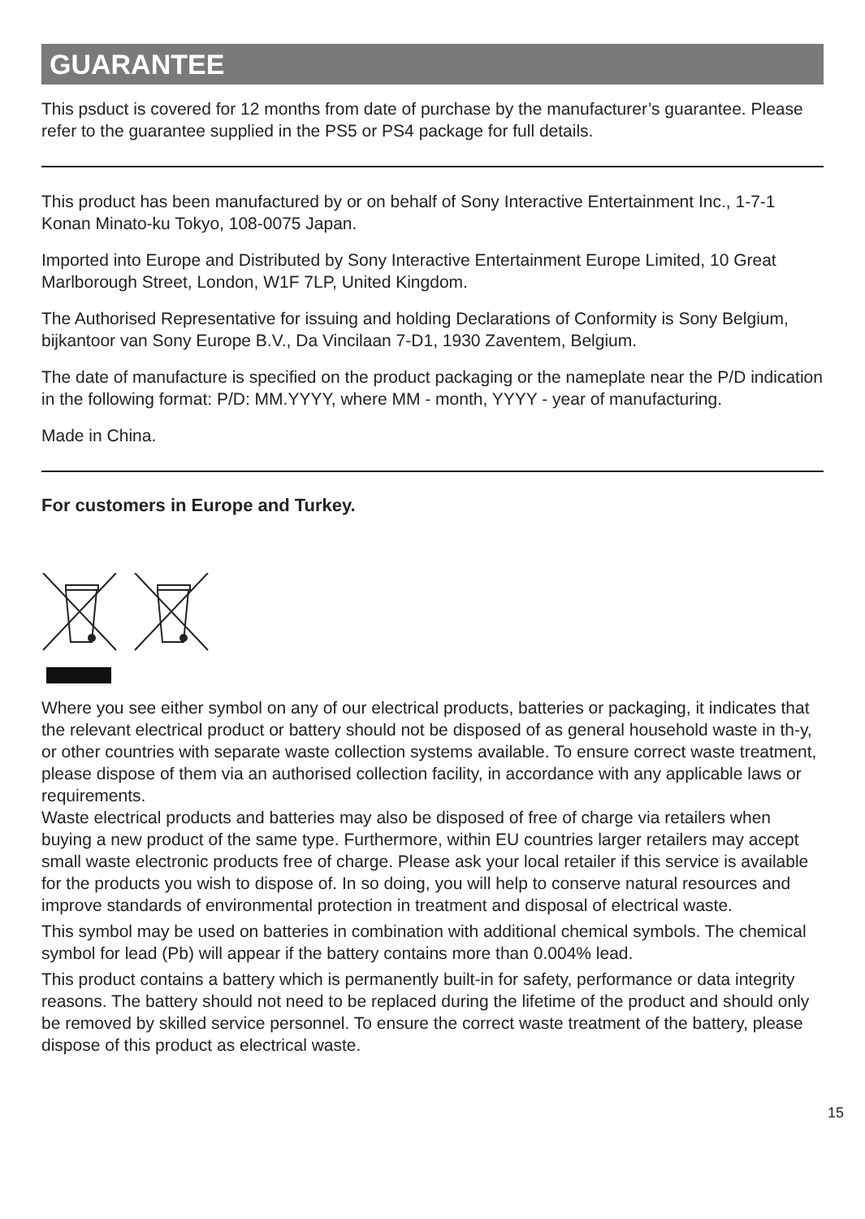GUARANTEE
This psduct is covered for 12 months from date of purchase by the manufacturer’s guarantee. Please refer to the guarantee supplied in the PS5 or PS4 package for full details.
This product has been manufactured by or on behalf of Sony Interactive Entertainment Inc., 1-7-1 Konan Minato-ku Tokyo, 108-0075 Japan.
Imported into Europe and Distributed by Sony Interactive Entertainment Europe Limited, 10 Great Marlborough Street, London, W1F 7LP, United Kingdom.
The Authorised Representative for issuing and holding Declarations of Conformity is Sony Belgium, bijkantoor van Sony Europe B.V., Da Vincilaan 7-D1, 1930 Zaventem, Belgium.
The date of manufacture is specified on the product packaging or the nameplate near the P/D indication in the following format: P/D: MM.YYYY, where MM - month, YYYY - year of manufacturing.
Made in China.
For customers in Europe and Turkey.
Where you see either symbol on any of our electrical products, batteries or packaging, it indicates that the relevant electrical product or battery should not be disposed of as general household waste in th-y, or other countries with separate waste collection systems available. To ensure correct waste treatment, please dispose of them via an authorised collection facility, in accordance with any applicable laws or requirements.
Waste electrical products and batteries may also be disposed of free of charge via retailers when buying a new product of the same type. Furthermore, within EU countries larger retailers may accept small waste electronic products free of charge. Please ask your local retailer if this service is available for the products you wish to dispose of. In so doing, you will help to conserve natural resources and improve standards of environmental protection in treatment and disposal of electrical waste.
This symbol may be used on batteries in combination with additional chemical symbols. The chemical symbol for lead (Pb) will appear if the battery contains more than 0.004% lead.
This product contains a battery which is permanently built-in for safety, performance or data integrity reasons. The battery should not need to be replaced during the lifetime of the product and should only be removed by skilled service personnel. To ensure the correct waste treatment of the battery, please dispose of this product as electrical waste.
15